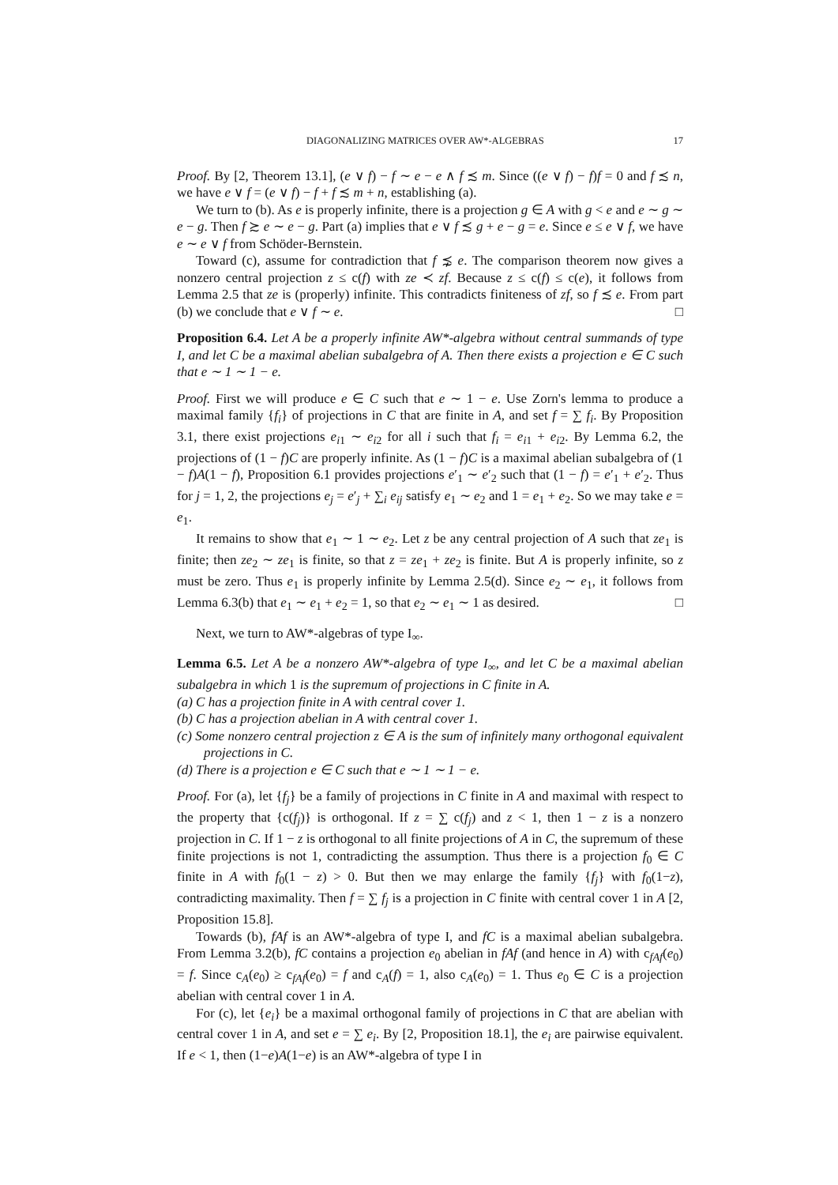DIAGONALIZING MATRICES OVER AW*-ALGEBRAS 17
Proof. By [2, Theorem 13.1], (e ∨ f) − f ∼ e − e ∧ f ≾ m. Since ((e ∨ f) − f)f = 0 and f ≾ n, we have e ∨ f = (e ∨ f) − f + f ≾ m + n, establishing (a).
We turn to (b). As e is properly infinite, there is a projection g ∈ A with g < e and e ∼ g ∼ e − g. Then f ≿ e ∼ e − g. Part (a) implies that e ∨ f ≾ g + e − g = e. Since e ≤ e ∨ f, we have e ∼ e ∨ f from Schöder-Bernstein.
Toward (c), assume for contradiction that f ⋨ e. The comparison theorem now gives a nonzero central projection z ≤ c(f) with ze ≺ zf. Because z ≤ c(f) ≤ c(e), it follows from Lemma 2.5 that ze is (properly) infinite. This contradicts finiteness of zf, so f ≾ e. From part (b) we conclude that e ∨ f ∼ e. □
Proposition 6.4. Let A be a properly infinite AW*-algebra without central summands of type I, and let C be a maximal abelian subalgebra of A. Then there exists a projection e ∈ C such that e ∼ 1 ∼ 1 − e.
Proof. First we will produce e ∈ C such that e ∼ 1 − e. Use Zorn's lemma to produce a maximal family {f<sub>i</sub>} of projections in C that are finite in A, and set f = ∑ f<sub>i</sub>. By Proposition 3.1, there exist projections e<sub>i1</sub> ∼ e<sub>i2</sub> for all i such that f<sub>i</sub> = e<sub>i1</sub> + e<sub>i2</sub>. By Lemma 6.2, the projections of (1 − f)C are properly infinite. As (1 − f)C is a maximal abelian subalgebra of (1 − f)A(1 − f), Proposition 6.1 provides projections e′<sub>1</sub> ∼ e′<sub>2</sub> such that (1 − f) = e′<sub>1</sub> + e′<sub>2</sub>. Thus for j = 1, 2, the projections e<sub>j</sub> = e′<sub>j</sub> + ∑<sub>i</sub> e<sub>ij</sub> satisfy e<sub>1</sub> ∼ e<sub>2</sub> and 1 = e<sub>1</sub> + e<sub>2</sub>. So we may take e = e<sub>1</sub>.
It remains to show that e<sub>1</sub> ∼ 1 ∼ e<sub>2</sub>. Let z be any central projection of A such that ze<sub>1</sub> is finite; then ze<sub>2</sub> ∼ ze<sub>1</sub> is finite, so that z = ze<sub>1</sub> + ze<sub>2</sub> is finite. But A is properly infinite, so z must be zero. Thus e<sub>1</sub> is properly infinite by Lemma 2.5(d). Since e<sub>2</sub> ∼ e<sub>1</sub>, it follows from Lemma 6.3(b) that e<sub>1</sub> ∼ e<sub>1</sub> + e<sub>2</sub> = 1, so that e<sub>2</sub> ∼ e<sub>1</sub> ∼ 1 as desired. □
Next, we turn to AW*-algebras of type I<sub>∞</sub>.
Lemma 6.5. Let A be a nonzero AW*-algebra of type I<sub>∞</sub>, and let C be a maximal abelian subalgebra in which 1 is the supremum of projections in C finite in A.
(a) C has a projection finite in A with central cover 1.
(b) C has a projection abelian in A with central cover 1.
(c) Some nonzero central projection z ∈ A is the sum of infinitely many orthogonal equivalent projections in C.
(d) There is a projection e ∈ C such that e ∼ 1 ∼ 1 − e.
Proof. For (a), let {f<sub>j</sub>} be a family of projections in C finite in A and maximal with respect to the property that {c(f<sub>j</sub>)} is orthogonal. If z = ∑ c(f<sub>j</sub>) and z < 1, then 1 − z is a nonzero projection in C. If 1 − z is orthogonal to all finite projections of A in C, the supremum of these finite projections is not 1, contradicting the assumption. Thus there is a projection f<sub>0</sub> ∈ C finite in A with f<sub>0</sub>(1 − z) > 0. But then we may enlarge the family {f<sub>j</sub>} with f<sub>0</sub>(1−z), contradicting maximality. Then f = ∑ f<sub>j</sub> is a projection in C finite with central cover 1 in A [2, Proposition 15.8].
Towards (b), fAf is an AW*-algebra of type I, and fC is a maximal abelian subalgebra. From Lemma 3.2(b), fC contains a projection e<sub>0</sub> abelian in fAf (and hence in A) with c<sub>fAf</sub>(e<sub>0</sub>) = f. Since c<sub>A</sub>(e<sub>0</sub>) ≥ c<sub>fAf</sub>(e<sub>0</sub>) = f and c<sub>A</sub>(f) = 1, also c<sub>A</sub>(e<sub>0</sub>) = 1. Thus e<sub>0</sub> ∈ C is a projection abelian with central cover 1 in A.
For (c), let {e<sub>i</sub>} be a maximal orthogonal family of projections in C that are abelian with central cover 1 in A, and set e = ∑ e<sub>i</sub>. By [2, Proposition 18.1], the e<sub>i</sub> are pairwise equivalent. If e < 1, then (1−e)A(1−e) is an AW*-algebra of type I in